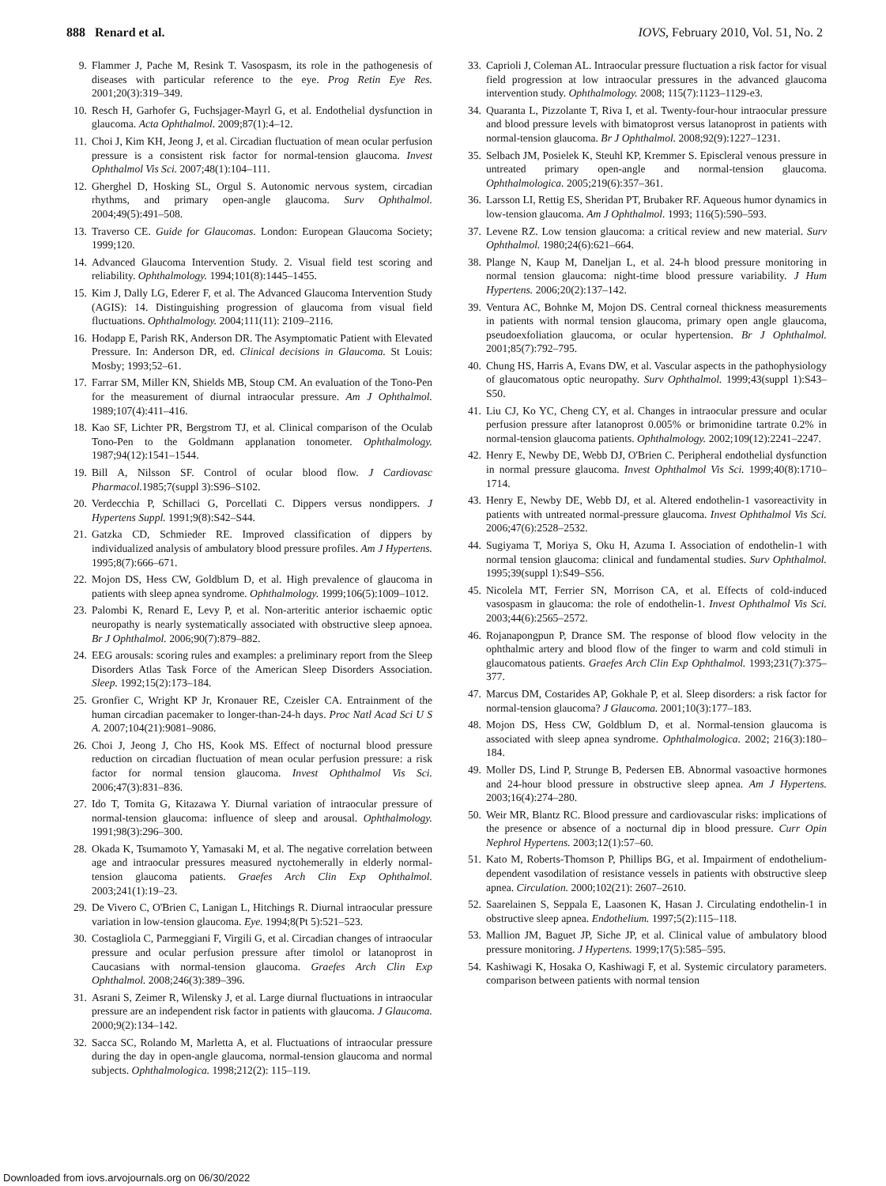888 Renard et al. IOVS, February 2010, Vol. 51, No. 2
9. Flammer J, Pache M, Resink T. Vasospasm, its role in the pathogenesis of diseases with particular reference to the eye. Prog Retin Eye Res. 2001;20(3):319–349.
10. Resch H, Garhofer G, Fuchsjager-Mayrl G, et al. Endothelial dysfunction in glaucoma. Acta Ophthalmol. 2009;87(1):4–12.
11. Choi J, Kim KH, Jeong J, et al. Circadian fluctuation of mean ocular perfusion pressure is a consistent risk factor for normal-tension glaucoma. Invest Ophthalmol Vis Sci. 2007;48(1):104–111.
12. Gherghel D, Hosking SL, Orgul S. Autonomic nervous system, circadian rhythms, and primary open-angle glaucoma. Surv Ophthalmol. 2004;49(5):491–508.
13. Traverso CE. Guide for Glaucomas. London: European Glaucoma Society; 1999;120.
14. Advanced Glaucoma Intervention Study. 2. Visual field test scoring and reliability. Ophthalmology. 1994;101(8):1445–1455.
15. Kim J, Dally LG, Ederer F, et al. The Advanced Glaucoma Intervention Study (AGIS): 14. Distinguishing progression of glaucoma from visual field fluctuations. Ophthalmology. 2004;111(11): 2109–2116.
16. Hodapp E, Parish RK, Anderson DR. The Asymptomatic Patient with Elevated Pressure. In: Anderson DR, ed. Clinical decisions in Glaucoma. St Louis: Mosby; 1993;52–61.
17. Farrar SM, Miller KN, Shields MB, Stoup CM. An evaluation of the Tono-Pen for the measurement of diurnal intraocular pressure. Am J Ophthalmol. 1989;107(4):411–416.
18. Kao SF, Lichter PR, Bergstrom TJ, et al. Clinical comparison of the Oculab Tono-Pen to the Goldmann applanation tonometer. Ophthalmology. 1987;94(12):1541–1544.
19. Bill A, Nilsson SF. Control of ocular blood flow. J Cardiovasc Pharmacol. 1985;7(suppl 3):S96–S102.
20. Verdecchia P, Schillaci G, Porcellati C. Dippers versus nondippers. J Hypertens Suppl. 1991;9(8):S42–S44.
21. Gatzka CD, Schmieder RE. Improved classification of dippers by individualized analysis of ambulatory blood pressure profiles. Am J Hypertens. 1995;8(7):666–671.
22. Mojon DS, Hess CW, Goldblum D, et al. High prevalence of glaucoma in patients with sleep apnea syndrome. Ophthalmology. 1999;106(5):1009–1012.
23. Palombi K, Renard E, Levy P, et al. Non-arteritic anterior ischaemic optic neuropathy is nearly systematically associated with obstructive sleep apnoea. Br J Ophthalmol. 2006;90(7):879–882.
24. EEG arousals: scoring rules and examples: a preliminary report from the Sleep Disorders Atlas Task Force of the American Sleep Disorders Association. Sleep. 1992;15(2):173–184.
25. Gronfier C, Wright KP Jr, Kronauer RE, Czeisler CA. Entrainment of the human circadian pacemaker to longer-than-24-h days. Proc Natl Acad Sci U S A. 2007;104(21):9081–9086.
26. Choi J, Jeong J, Cho HS, Kook MS. Effect of nocturnal blood pressure reduction on circadian fluctuation of mean ocular perfusion pressure: a risk factor for normal tension glaucoma. Invest Ophthalmol Vis Sci. 2006;47(3):831–836.
27. Ido T, Tomita G, Kitazawa Y. Diurnal variation of intraocular pressure of normal-tension glaucoma: influence of sleep and arousal. Ophthalmology. 1991;98(3):296–300.
28. Okada K, Tsumamoto Y, Yamasaki M, et al. The negative correlation between age and intraocular pressures measured nyctohemerally in elderly normal-tension glaucoma patients. Graefes Arch Clin Exp Ophthalmol. 2003;241(1):19–23.
29. De Vivero C, O'Brien C, Lanigan L, Hitchings R. Diurnal intraocular pressure variation in low-tension glaucoma. Eye. 1994;8(Pt 5):521–523.
30. Costagliola C, Parmeggiani F, Virgili G, et al. Circadian changes of intraocular pressure and ocular perfusion pressure after timolol or latanoprost in Caucasians with normal-tension glaucoma. Graefes Arch Clin Exp Ophthalmol. 2008;246(3):389–396.
31. Asrani S, Zeimer R, Wilensky J, et al. Large diurnal fluctuations in intraocular pressure are an independent risk factor in patients with glaucoma. J Glaucoma. 2000;9(2):134–142.
32. Sacca SC, Rolando M, Marletta A, et al. Fluctuations of intraocular pressure during the day in open-angle glaucoma, normal-tension glaucoma and normal subjects. Ophthalmologica. 1998;212(2): 115–119.
33. Caprioli J, Coleman AL. Intraocular pressure fluctuation a risk factor for visual field progression at low intraocular pressures in the advanced glaucoma intervention study. Ophthalmology. 2008; 115(7):1123–1129-e3.
34. Quaranta L, Pizzolante T, Riva I, et al. Twenty-four-hour intraocular pressure and blood pressure levels with bimatoprost versus latanoprost in patients with normal-tension glaucoma. Br J Ophthalmol. 2008;92(9):1227–1231.
35. Selbach JM, Posielek K, Steuhl KP, Kremmer S. Episcleral venous pressure in untreated primary open-angle and normal-tension glaucoma. Ophthalmologica. 2005;219(6):357–361.
36. Larsson LI, Rettig ES, Sheridan PT, Brubaker RF. Aqueous humor dynamics in low-tension glaucoma. Am J Ophthalmol. 1993; 116(5):590–593.
37. Levene RZ. Low tension glaucoma: a critical review and new material. Surv Ophthalmol. 1980;24(6):621–664.
38. Plange N, Kaup M, Daneljan L, et al. 24-h blood pressure monitoring in normal tension glaucoma: night-time blood pressure variability. J Hum Hypertens. 2006;20(2):137–142.
39. Ventura AC, Bohnke M, Mojon DS. Central corneal thickness measurements in patients with normal tension glaucoma, primary open angle glaucoma, pseudoexfoliation glaucoma, or ocular hypertension. Br J Ophthalmol. 2001;85(7):792–795.
40. Chung HS, Harris A, Evans DW, et al. Vascular aspects in the pathophysiology of glaucomatous optic neuropathy. Surv Ophthalmol. 1999;43(suppl 1):S43–S50.
41. Liu CJ, Ko YC, Cheng CY, et al. Changes in intraocular pressure and ocular perfusion pressure after latanoprost 0.005% or brimonidine tartrate 0.2% in normal-tension glaucoma patients. Ophthalmology. 2002;109(12):2241–2247.
42. Henry E, Newby DE, Webb DJ, O'Brien C. Peripheral endothelial dysfunction in normal pressure glaucoma. Invest Ophthalmol Vis Sci. 1999;40(8):1710–1714.
43. Henry E, Newby DE, Webb DJ, et al. Altered endothelin-1 vasoreactivity in patients with untreated normal-pressure glaucoma. Invest Ophthalmol Vis Sci. 2006;47(6):2528–2532.
44. Sugiyama T, Moriya S, Oku H, Azuma I. Association of endothelin-1 with normal tension glaucoma: clinical and fundamental studies. Surv Ophthalmol. 1995;39(suppl 1):S49–S56.
45. Nicolela MT, Ferrier SN, Morrison CA, et al. Effects of cold-induced vasospasm in glaucoma: the role of endothelin-1. Invest Ophthalmol Vis Sci. 2003;44(6):2565–2572.
46. Rojanapongpun P, Drance SM. The response of blood flow velocity in the ophthalmic artery and blood flow of the finger to warm and cold stimuli in glaucomatous patients. Graefes Arch Clin Exp Ophthalmol. 1993;231(7):375–377.
47. Marcus DM, Costarides AP, Gokhale P, et al. Sleep disorders: a risk factor for normal-tension glaucoma? J Glaucoma. 2001;10(3):177–183.
48. Mojon DS, Hess CW, Goldblum D, et al. Normal-tension glaucoma is associated with sleep apnea syndrome. Ophthalmologica. 2002; 216(3):180–184.
49. Moller DS, Lind P, Strunge B, Pedersen EB. Abnormal vasoactive hormones and 24-hour blood pressure in obstructive sleep apnea. Am J Hypertens. 2003;16(4):274–280.
50. Weir MR, Blantz RC. Blood pressure and cardiovascular risks: implications of the presence or absence of a nocturnal dip in blood pressure. Curr Opin Nephrol Hypertens. 2003;12(1):57–60.
51. Kato M, Roberts-Thomson P, Phillips BG, et al. Impairment of endothelium-dependent vasodilation of resistance vessels in patients with obstructive sleep apnea. Circulation. 2000;102(21): 2607–2610.
52. Saarelainen S, Seppala E, Laasonen K, Hasan J. Circulating endothelin-1 in obstructive sleep apnea. Endothelium. 1997;5(2):115–118.
53. Mallion JM, Baguet JP, Siche JP, et al. Clinical value of ambulatory blood pressure monitoring. J Hypertens. 1999;17(5):585–595.
54. Kashiwagi K, Hosaka O, Kashiwagi F, et al. Systemic circulatory parameters. comparison between patients with normal tension
Downloaded from iovs.arvojournals.org on 06/30/2022